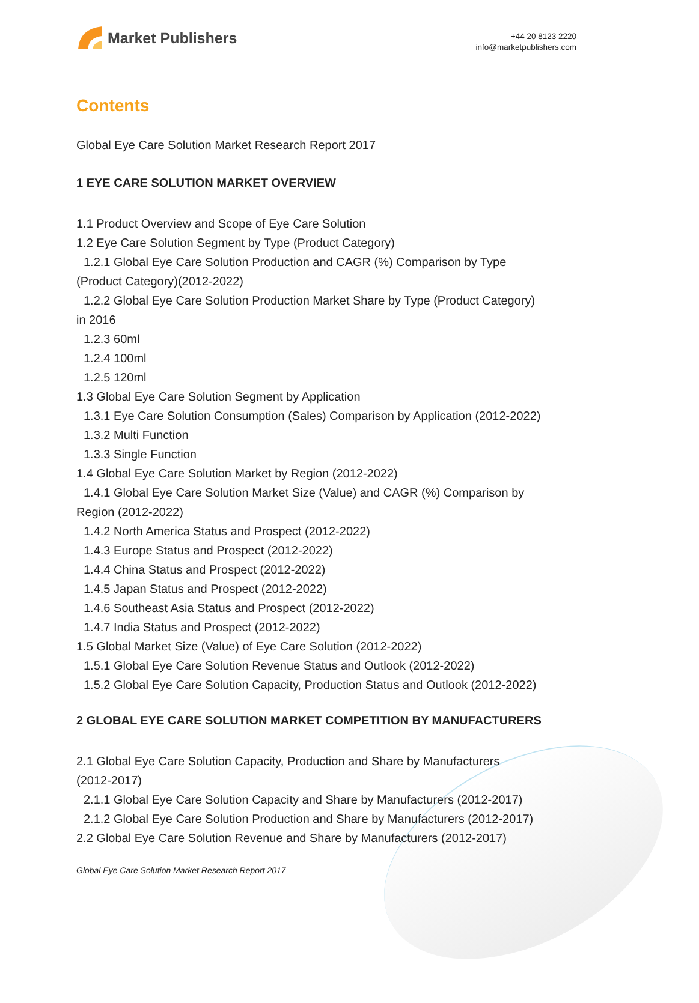Market Publishers
+44 20 8123 2220
info@marketpublishers.com
Contents
Global Eye Care Solution Market Research Report 2017
1 EYE CARE SOLUTION MARKET OVERVIEW
1.1 Product Overview and Scope of Eye Care Solution
1.2 Eye Care Solution Segment by Type (Product Category)
1.2.1 Global Eye Care Solution Production and CAGR (%) Comparison by Type
(Product Category)(2012-2022)
1.2.2 Global Eye Care Solution Production Market Share by Type (Product Category)
in 2016
1.2.3 60ml
1.2.4 100ml
1.2.5 120ml
1.3 Global Eye Care Solution Segment by Application
1.3.1 Eye Care Solution Consumption (Sales) Comparison by Application (2012-2022)
1.3.2 Multi Function
1.3.3 Single Function
1.4 Global Eye Care Solution Market by Region (2012-2022)
1.4.1 Global Eye Care Solution Market Size (Value) and CAGR (%) Comparison by
Region (2012-2022)
1.4.2 North America Status and Prospect (2012-2022)
1.4.3 Europe Status and Prospect (2012-2022)
1.4.4 China Status and Prospect (2012-2022)
1.4.5 Japan Status and Prospect (2012-2022)
1.4.6 Southeast Asia Status and Prospect (2012-2022)
1.4.7 India Status and Prospect (2012-2022)
1.5 Global Market Size (Value) of Eye Care Solution (2012-2022)
1.5.1 Global Eye Care Solution Revenue Status and Outlook (2012-2022)
1.5.2 Global Eye Care Solution Capacity, Production Status and Outlook (2012-2022)
2 GLOBAL EYE CARE SOLUTION MARKET COMPETITION BY MANUFACTURERS
2.1 Global Eye Care Solution Capacity, Production and Share by Manufacturers
(2012-2017)
2.1.1 Global Eye Care Solution Capacity and Share by Manufacturers (2012-2017)
2.1.2 Global Eye Care Solution Production and Share by Manufacturers (2012-2017)
2.2 Global Eye Care Solution Revenue and Share by Manufacturers (2012-2017)
Global Eye Care Solution Market Research Report 2017